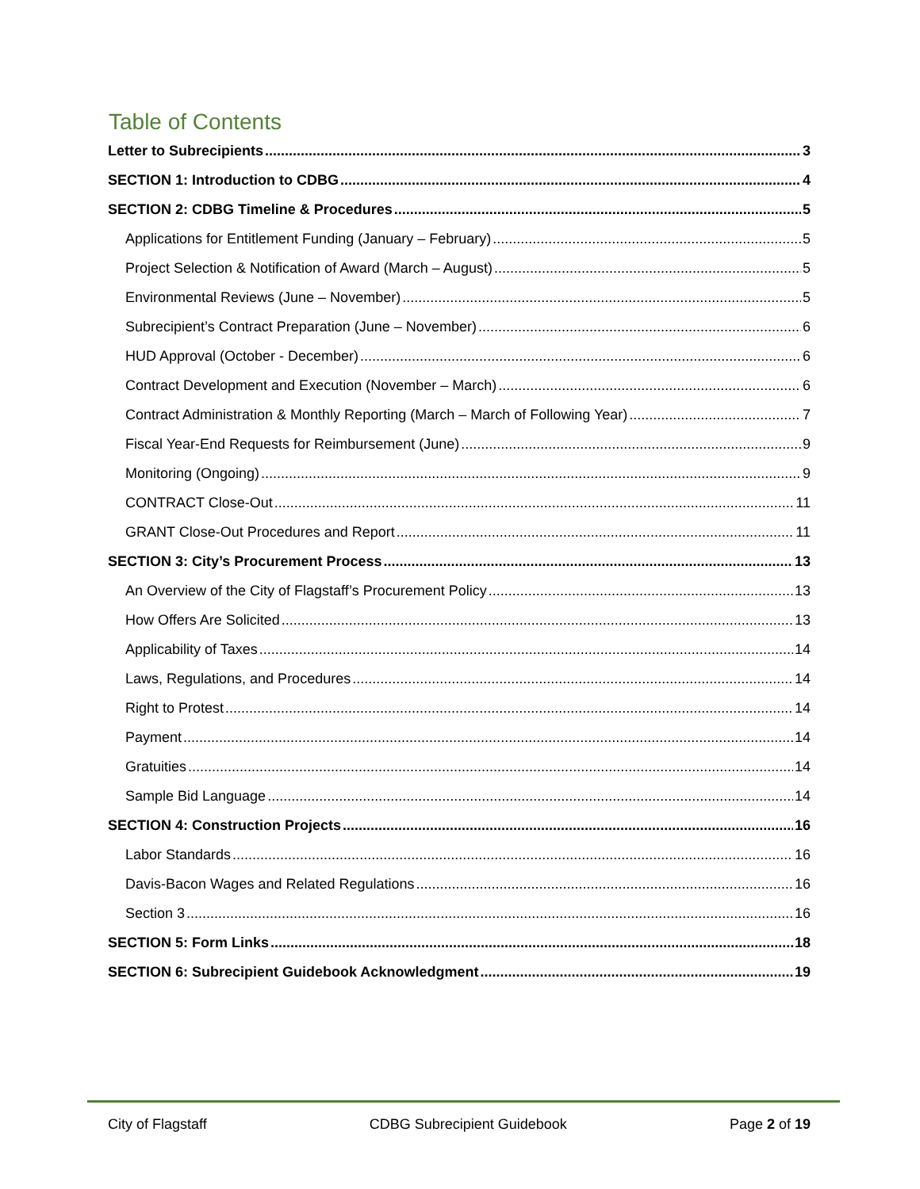Table of Contents
Letter to Subrecipients 3
SECTION 1: Introduction to CDBG 4
SECTION 2: CDBG Timeline & Procedures 5
Applications for Entitlement Funding (January – February) 5
Project Selection & Notification of Award (March – August) 5
Environmental Reviews (June – November) 5
Subrecipient’s Contract Preparation (June – November) 6
HUD Approval (October - December) 6
Contract Development and Execution (November – March) 6
Contract Administration & Monthly Reporting (March – March of Following Year) 7
Fiscal Year-End Requests for Reimbursement (June) 9
Monitoring (Ongoing) 9
CONTRACT Close-Out 11
GRANT Close-Out Procedures and Report 11
SECTION 3: City’s Procurement Process 13
An Overview of the City of Flagstaff’s Procurement Policy 13
How Offers Are Solicited 13
Applicability of Taxes 14
Laws, Regulations, and Procedures 14
Right to Protest 14
Payment 14
Gratuities 14
Sample Bid Language 14
SECTION 4: Construction Projects 16
Labor Standards 16
Davis-Bacon Wages and Related Regulations 16
Section 3 16
SECTION 5: Form Links 18
SECTION 6: Subrecipient Guidebook Acknowledgment 19
City of Flagstaff CDBG Subrecipient Guidebook Page 2 of 19